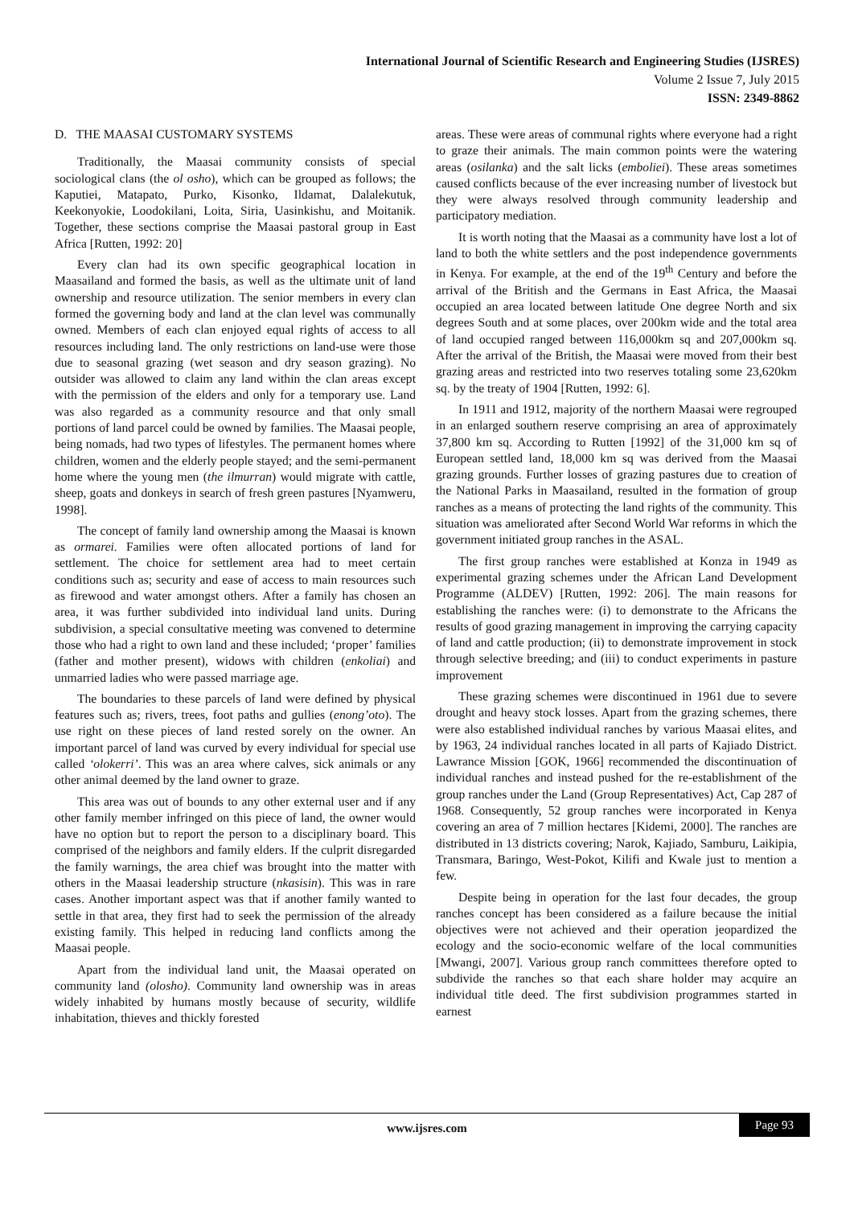International Journal of Scientific Research and Engineering Studies (IJSRES)
Volume 2 Issue 7, July 2015
ISSN: 2349-8862
D. THE MAASAI CUSTOMARY SYSTEMS
Traditionally, the Maasai community consists of special sociological clans (the ol osho), which can be grouped as follows; the Kaputiei, Matapato, Purko, Kisonko, Ildamat, Dalalekutuk, Keekonyokie, Loodokilani, Loita, Siria, Uasinkishu, and Moitanik. Together, these sections comprise the Maasai pastoral group in East Africa [Rutten, 1992: 20]
Every clan had its own specific geographical location in Maasailand and formed the basis, as well as the ultimate unit of land ownership and resource utilization. The senior members in every clan formed the governing body and land at the clan level was communally owned. Members of each clan enjoyed equal rights of access to all resources including land. The only restrictions on land-use were those due to seasonal grazing (wet season and dry season grazing). No outsider was allowed to claim any land within the clan areas except with the permission of the elders and only for a temporary use. Land was also regarded as a community resource and that only small portions of land parcel could be owned by families. The Maasai people, being nomads, had two types of lifestyles. The permanent homes where children, women and the elderly people stayed; and the semi-permanent home where the young men (the ilmurran) would migrate with cattle, sheep, goats and donkeys in search of fresh green pastures [Nyamweru, 1998].
The concept of family land ownership among the Maasai is known as ormarei. Families were often allocated portions of land for settlement. The choice for settlement area had to meet certain conditions such as; security and ease of access to main resources such as firewood and water amongst others. After a family has chosen an area, it was further subdivided into individual land units. During subdivision, a special consultative meeting was convened to determine those who had a right to own land and these included; ‘proper’ families (father and mother present), widows with children (enkoliai) and unmarried ladies who were passed marriage age.
The boundaries to these parcels of land were defined by physical features such as; rivers, trees, foot paths and gullies (enong’oto). The use right on these pieces of land rested sorely on the owner. An important parcel of land was curved by every individual for special use called ‘olokerri’. This was an area where calves, sick animals or any other animal deemed by the land owner to graze.
This area was out of bounds to any other external user and if any other family member infringed on this piece of land, the owner would have no option but to report the person to a disciplinary board. This comprised of the neighbors and family elders. If the culprit disregarded the family warnings, the area chief was brought into the matter with others in the Maasai leadership structure (nkasisin). This was in rare cases. Another important aspect was that if another family wanted to settle in that area, they first had to seek the permission of the already existing family. This helped in reducing land conflicts among the Maasai people.
Apart from the individual land unit, the Maasai operated on community land (olosho). Community land ownership was in areas widely inhabited by humans mostly because of security, wildlife inhabitation, thieves and thickly forested
areas. These were areas of communal rights where everyone had a right to graze their animals. The main common points were the watering areas (osilanka) and the salt licks (emboliei). These areas sometimes caused conflicts because of the ever increasing number of livestock but they were always resolved through community leadership and participatory mediation.
It is worth noting that the Maasai as a community have lost a lot of land to both the white settlers and the post independence governments in Kenya. For example, at the end of the 19<sup>th</sup> Century and before the arrival of the British and the Germans in East Africa, the Maasai occupied an area located between latitude One degree North and six degrees South and at some places, over 200km wide and the total area of land occupied ranged between 116,000km sq and 207,000km sq. After the arrival of the British, the Maasai were moved from their best grazing areas and restricted into two reserves totaling some 23,620km sq. by the treaty of 1904 [Rutten, 1992: 6].
In 1911 and 1912, majority of the northern Maasai were regrouped in an enlarged southern reserve comprising an area of approximately 37,800 km sq. According to Rutten [1992] of the 31,000 km sq of European settled land, 18,000 km sq was derived from the Maasai grazing grounds. Further losses of grazing pastures due to creation of the National Parks in Maasailand, resulted in the formation of group ranches as a means of protecting the land rights of the community. This situation was ameliorated after Second World War reforms in which the government initiated group ranches in the ASAL.
The first group ranches were established at Konza in 1949 as experimental grazing schemes under the African Land Development Programme (ALDEV) [Rutten, 1992: 206]. The main reasons for establishing the ranches were: (i) to demonstrate to the Africans the results of good grazing management in improving the carrying capacity of land and cattle production; (ii) to demonstrate improvement in stock through selective breeding; and (iii) to conduct experiments in pasture improvement
These grazing schemes were discontinued in 1961 due to severe drought and heavy stock losses. Apart from the grazing schemes, there were also established individual ranches by various Maasai elites, and by 1963, 24 individual ranches located in all parts of Kajiado District. Lawrance Mission [GOK, 1966] recommended the discontinuation of individual ranches and instead pushed for the re-establishment of the group ranches under the Land (Group Representatives) Act, Cap 287 of 1968. Consequently, 52 group ranches were incorporated in Kenya covering an area of 7 million hectares [Kidemi, 2000]. The ranches are distributed in 13 districts covering; Narok, Kajiado, Samburu, Laikipia, Transmara, Baringo, West-Pokot, Kilifi and Kwale just to mention a few.
Despite being in operation for the last four decades, the group ranches concept has been considered as a failure because the initial objectives were not achieved and their operation jeopardized the ecology and the socio-economic welfare of the local communities [Mwangi, 2007]. Various group ranch committees therefore opted to subdivide the ranches so that each share holder may acquire an individual title deed. The first subdivision programmes started in earnest
www.ijsres.com
Page 93